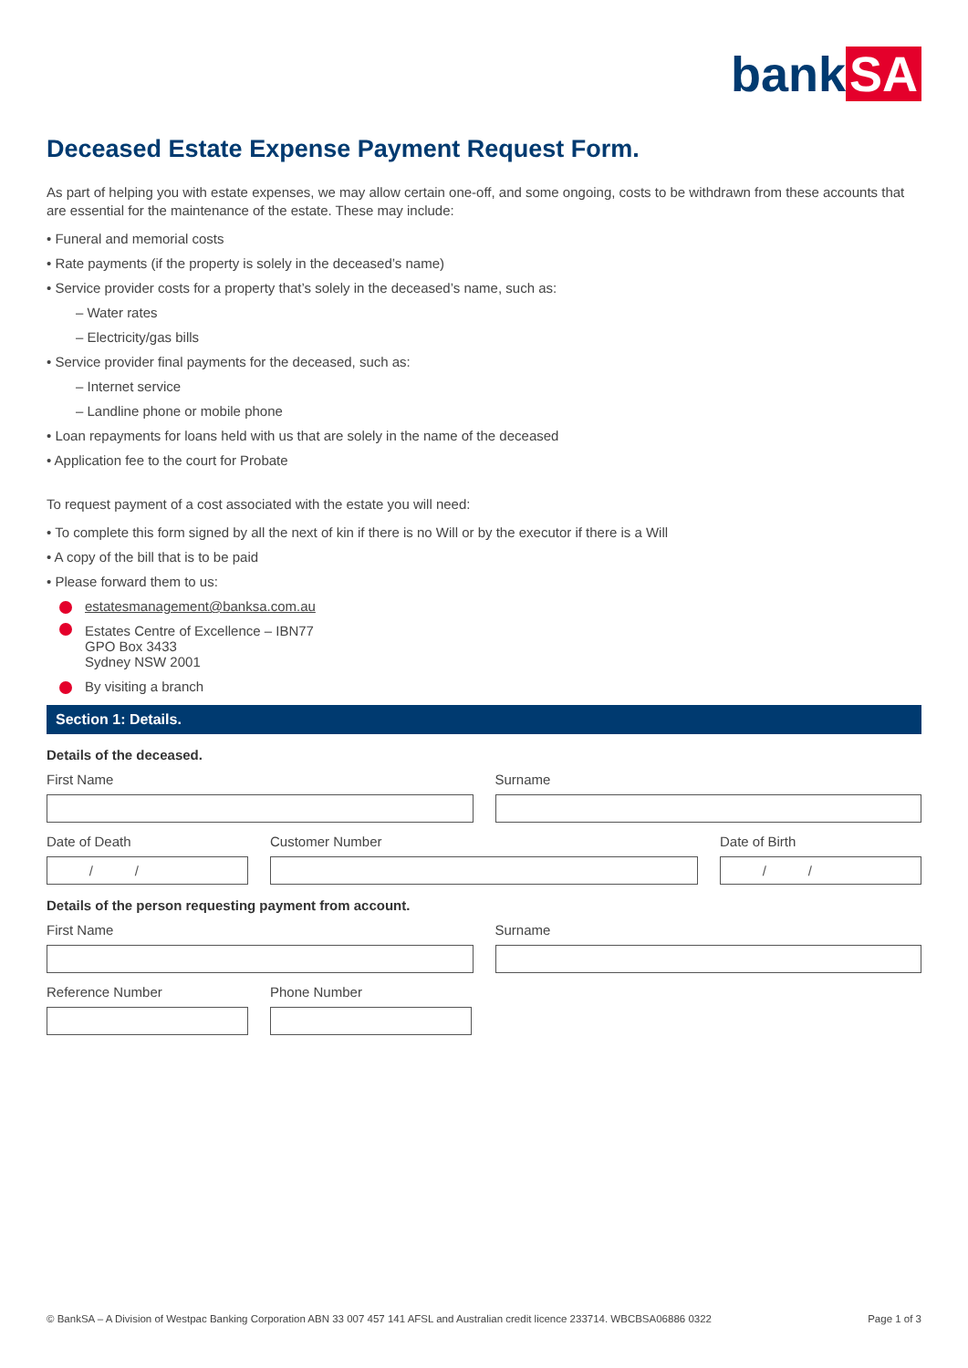bank SA
Deceased Estate Expense Payment Request Form.
As part of helping you with estate expenses, we may allow certain one-off, and some ongoing, costs to be withdrawn from these accounts that are essential for the maintenance of the estate. These may include:
• Funeral and memorial costs
• Rate payments (if the property is solely in the deceased’s name)
• Service provider costs for a property that’s solely in the deceased’s name, such as:
– Water rates
– Electricity/gas bills
• Service provider final payments for the deceased, such as:
– Internet service
– Landline phone or mobile phone
• Loan repayments for loans held with us that are solely in the name of the deceased
• Application fee to the court for Probate
To request payment of a cost associated with the estate you will need:
• To complete this form signed by all the next of kin if there is no Will or by the executor if there is a Will
• A copy of the bill that is to be paid
• Please forward them to us:
estatesmanagement@banksa.com.au
Estates Centre of Excellence – IBN77
GPO Box 3433
Sydney NSW 2001
By visiting a branch
Section 1: Details.
Details of the deceased.
First Name Surname
Date of Death
/ /
Customer Number Date of Birth
/ /
Details of the person requesting payment from account.
First Name Surname
Reference Number Phone Number
© BankSA – A Division of Westpac Banking Corporation ABN 33 007 457 141 AFSL and Australian credit licence 233714. WBCBSA06886 0322 Page 1 of 3